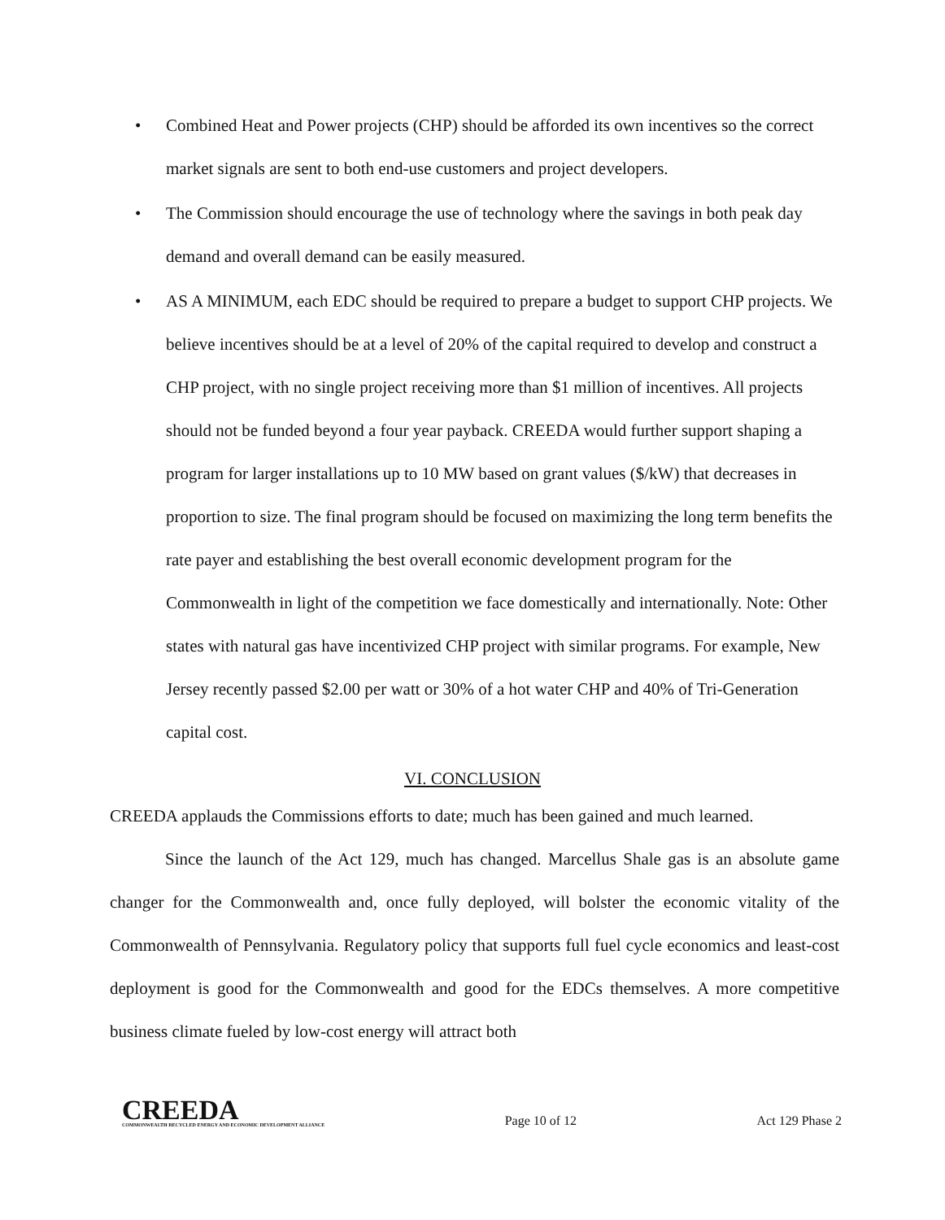• Combined Heat and Power projects (CHP) should be afforded its own incentives so the correct market signals are sent to both end-use customers and project developers.
• The Commission should encourage the use of technology where the savings in both peak day demand and overall demand can be easily measured.
• AS A MINIMUM, each EDC should be required to prepare a budget to support CHP projects. We believe incentives should be at a level of 20% of the capital required to develop and construct a CHP project, with no single project receiving more than $1 million of incentives. All projects should not be funded beyond a four year payback. CREEDA would further support shaping a program for larger installations up to 10 MW based on grant values ($/kW) that decreases in proportion to size. The final program should be focused on maximizing the long term benefits the rate payer and establishing the best overall economic development program for the Commonwealth in light of the competition we face domestically and internationally. Note: Other states with natural gas have incentivized CHP project with similar programs. For example, New Jersey recently passed $2.00 per watt or 30% of a hot water CHP and 40% of Tri-Generation capital cost.
VI. CONCLUSION
CREEDA applauds the Commissions efforts to date; much has been gained and much learned.
Since the launch of the Act 129, much has changed. Marcellus Shale gas is an absolute game changer for the Commonwealth and, once fully deployed, will bolster the economic vitality of the Commonwealth of Pennsylvania. Regulatory policy that supports full fuel cycle economics and least-cost deployment is good for the Commonwealth and good for the EDCs themselves. A more competitive business climate fueled by low-cost energy will attract both
CREEDA
COMMONWEALTH RECYCLED ENERGY AND ECONOMIC DEVELOPMENT ALLIANCE
Page 10 of 12
Act 129 Phase 2